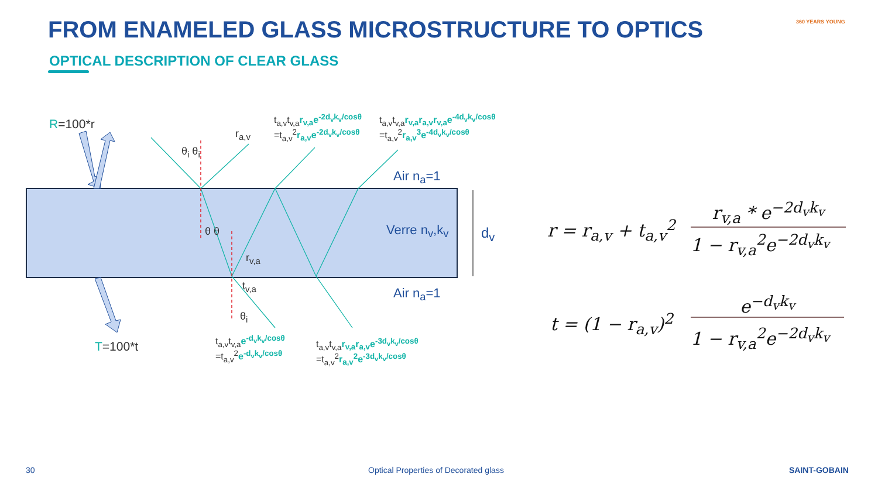FROM ENAMELED GLASS MICROSTRUCTURE TO OPTICS
OPTICAL DESCRIPTION OF CLEAR GLASS
R=100*r
T=100*t
r<sub>a,v</sub>
θ<sub>i</sub> θ<sub>i</sub>
θ θ
r<sub>v,a</sub>
t<sub>v,a</sub>
θ<sub>i</sub>
Air n<sub>a</sub>=1
Verre n<sub>v</sub>,k<sub>v</sub>
Air n<sub>a</sub>=1
d<sub>v</sub>
t<sub>a,v</sub>t<sub>v,a</sub>r<sub>v,a</sub>e<sup>-2d<sub>v</sub>k<sub>v</sub>/cosθ</sup>
=t<sub>a,v</sub><sup>2</sup>r<sub>a,v</sub>e<sup>-2d<sub>v</sub>k<sub>v</sub>/cosθ</sup>
t<sub>a,v</sub>t<sub>v,a</sub>r<sub>v,a</sub>r<sub>a,v</sub>r<sub>v,a</sub>e<sup>-4d<sub>v</sub>k<sub>v</sub>/cosθ</sup>
=t<sub>a,v</sub><sup>2</sup>r<sub>a,v</sub><sup>3</sup>e<sup>-4d<sub>v</sub>k<sub>v</sub>/cosθ</sup>
t<sub>a,v</sub>t<sub>v,a</sub>e<sup>-d<sub>v</sub>k<sub>v</sub>/cosθ</sup>
=t<sub>a,v</sub><sup>2</sup>e<sup>-d<sub>v</sub>k<sub>v</sub>/cosθ</sup>
t<sub>a,v</sub>t<sub>v,a</sub>r<sub>v,a</sub>r<sub>a,v</sub>e<sup>-3d<sub>v</sub>k<sub>v</sub>/cosθ</sup>
=t<sub>a,v</sub><sup>2</sup>r<sub>a,v</sub><sup>2</sup>e<sup>-3d<sub>v</sub>k<sub>v</sub>/cosθ</sup>
r = r<sub>a,v</sub> + t<sub>a,v</sub><sup>2</sup>
r<sub>v,a</sub> * e<sup>−2d<sub>v</sub>k<sub>v</sub></sup>
1 − r<sub>v,a</sub><sup>2</sup>e<sup>−2d<sub>v</sub>k<sub>v</sub></sup>
t = (1 − r<sub>a,v</sub>)<sup>2</sup>
e<sup>−d<sub>v</sub>k<sub>v</sub></sup>
1 − r<sub>v,a</sub><sup>2</sup>e<sup>−2d<sub>v</sub>k<sub>v</sub></sup>
360 YEARS YOUNG
30
Optical Properties of Decorated glass
SAINT-GOBAIN